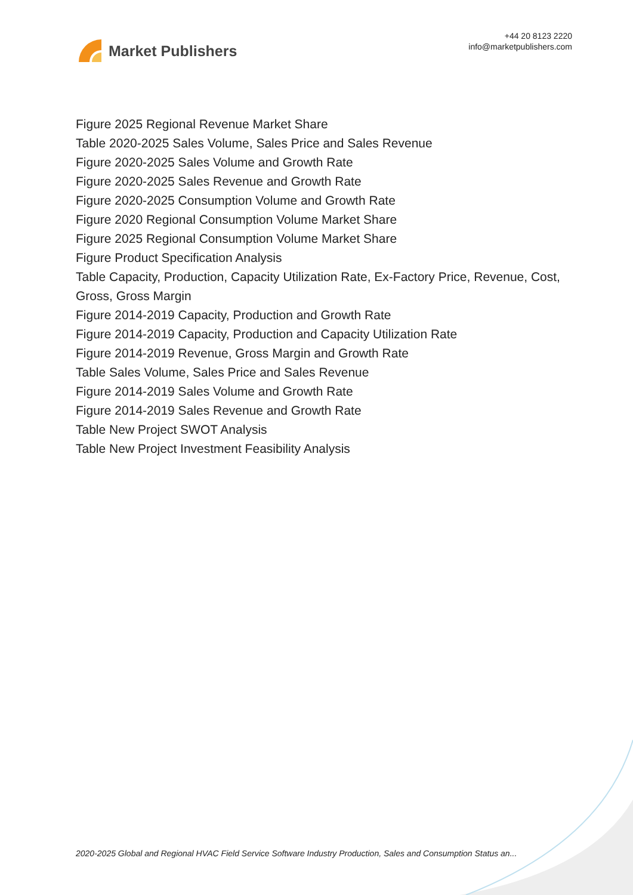Market Publishers
+44 20 8123 2220
info@marketpublishers.com
Figure 2025 Regional Revenue Market Share
Table 2020-2025 Sales Volume, Sales Price and Sales Revenue
Figure 2020-2025 Sales Volume and Growth Rate
Figure 2020-2025 Sales Revenue and Growth Rate
Figure 2020-2025 Consumption Volume and Growth Rate
Figure 2020 Regional Consumption Volume Market Share
Figure 2025 Regional Consumption Volume Market Share
Figure Product Specification Analysis
Table Capacity, Production, Capacity Utilization Rate, Ex-Factory Price, Revenue, Cost, Gross, Gross Margin
Figure 2014-2019 Capacity, Production and Growth Rate
Figure 2014-2019 Capacity, Production and Capacity Utilization Rate
Figure 2014-2019 Revenue, Gross Margin and Growth Rate
Table Sales Volume, Sales Price and Sales Revenue
Figure 2014-2019 Sales Volume and Growth Rate
Figure 2014-2019 Sales Revenue and Growth Rate
Table New Project SWOT Analysis
Table New Project Investment Feasibility Analysis
2020-2025 Global and Regional HVAC Field Service Software Industry Production, Sales and Consumption Status an...